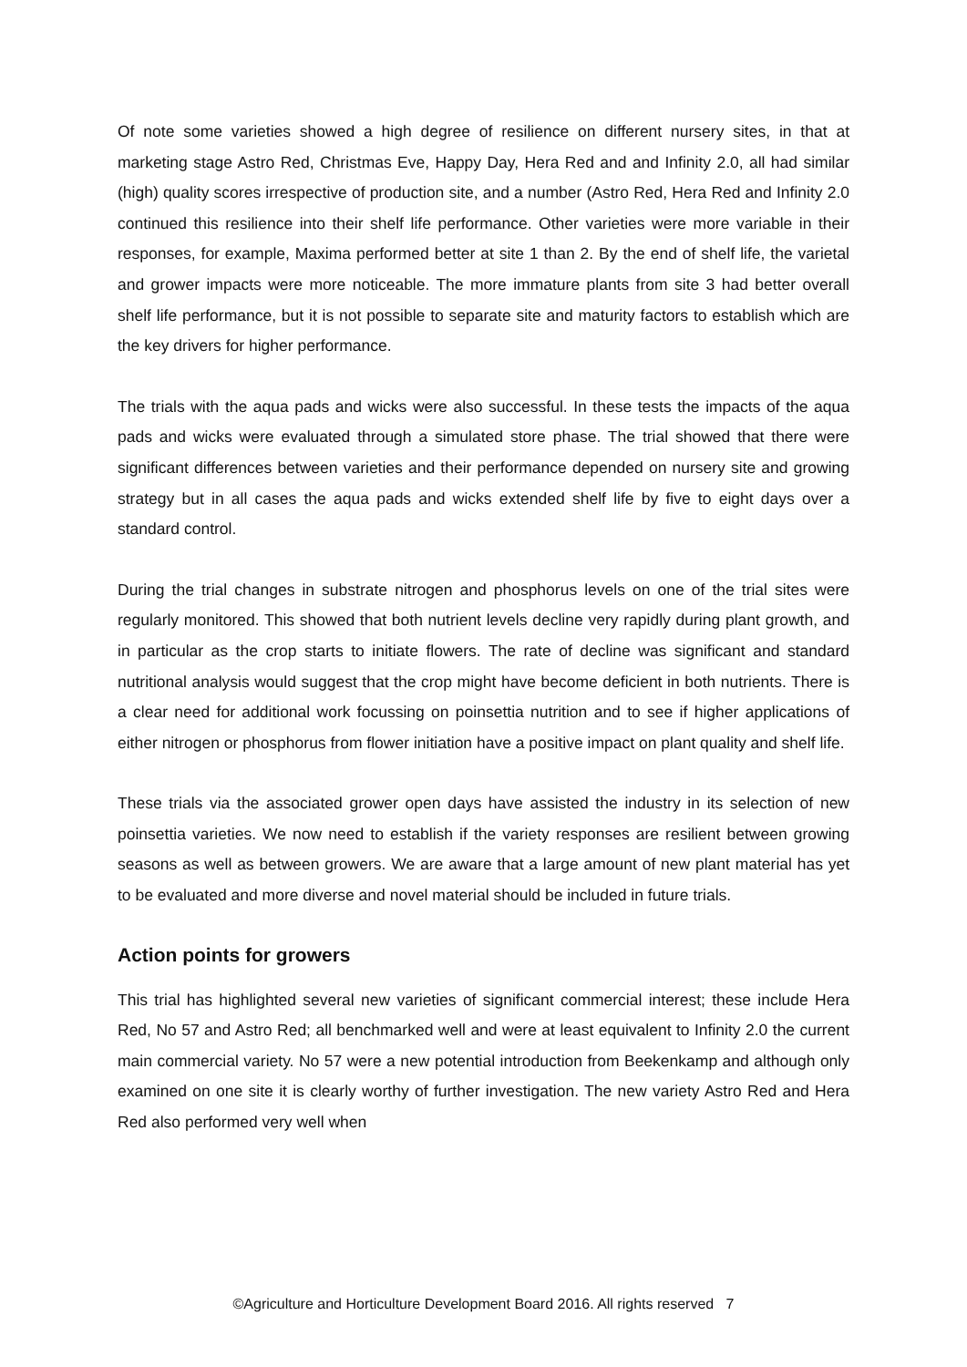Of note some varieties showed a high degree of resilience on different nursery sites, in that at marketing stage Astro Red, Christmas Eve, Happy Day, Hera Red and and Infinity 2.0, all had similar (high) quality scores irrespective of production site, and a number (Astro Red, Hera Red and Infinity 2.0 continued this resilience into their shelf life performance. Other varieties were more variable in their responses, for example, Maxima performed better at site 1 than 2. By the end of shelf life, the varietal and grower impacts were more noticeable. The more immature plants from site 3 had better overall shelf life performance, but it is not possible to separate site and maturity factors to establish which are the key drivers for higher performance.
The trials with the aqua pads and wicks were also successful. In these tests the impacts of the aqua pads and wicks were evaluated through a simulated store phase. The trial showed that there were significant differences between varieties and their performance depended on nursery site and growing strategy but in all cases the aqua pads and wicks extended shelf life by five to eight days over a standard control.
During the trial changes in substrate nitrogen and phosphorus levels on one of the trial sites were regularly monitored. This showed that both nutrient levels decline very rapidly during plant growth, and in particular as the crop starts to initiate flowers. The rate of decline was significant and standard nutritional analysis would suggest that the crop might have become deficient in both nutrients. There is a clear need for additional work focussing on poinsettia nutrition and to see if higher applications of either nitrogen or phosphorus from flower initiation have a positive impact on plant quality and shelf life.
These trials via the associated grower open days have assisted the industry in its selection of new poinsettia varieties. We now need to establish if the variety responses are resilient between growing seasons as well as between growers. We are aware that a large amount of new plant material has yet to be evaluated and more diverse and novel material should be included in future trials.
Action points for growers
This trial has highlighted several new varieties of significant commercial interest; these include Hera Red, No 57 and Astro Red; all benchmarked well and were at least equivalent to Infinity 2.0 the current main commercial variety. No 57 were a new potential introduction from Beekenkamp and although only examined on one site it is clearly worthy of further investigation. The new variety Astro Red and Hera Red also performed very well when
©Agriculture and Horticulture Development Board 2016. All rights reserved 7